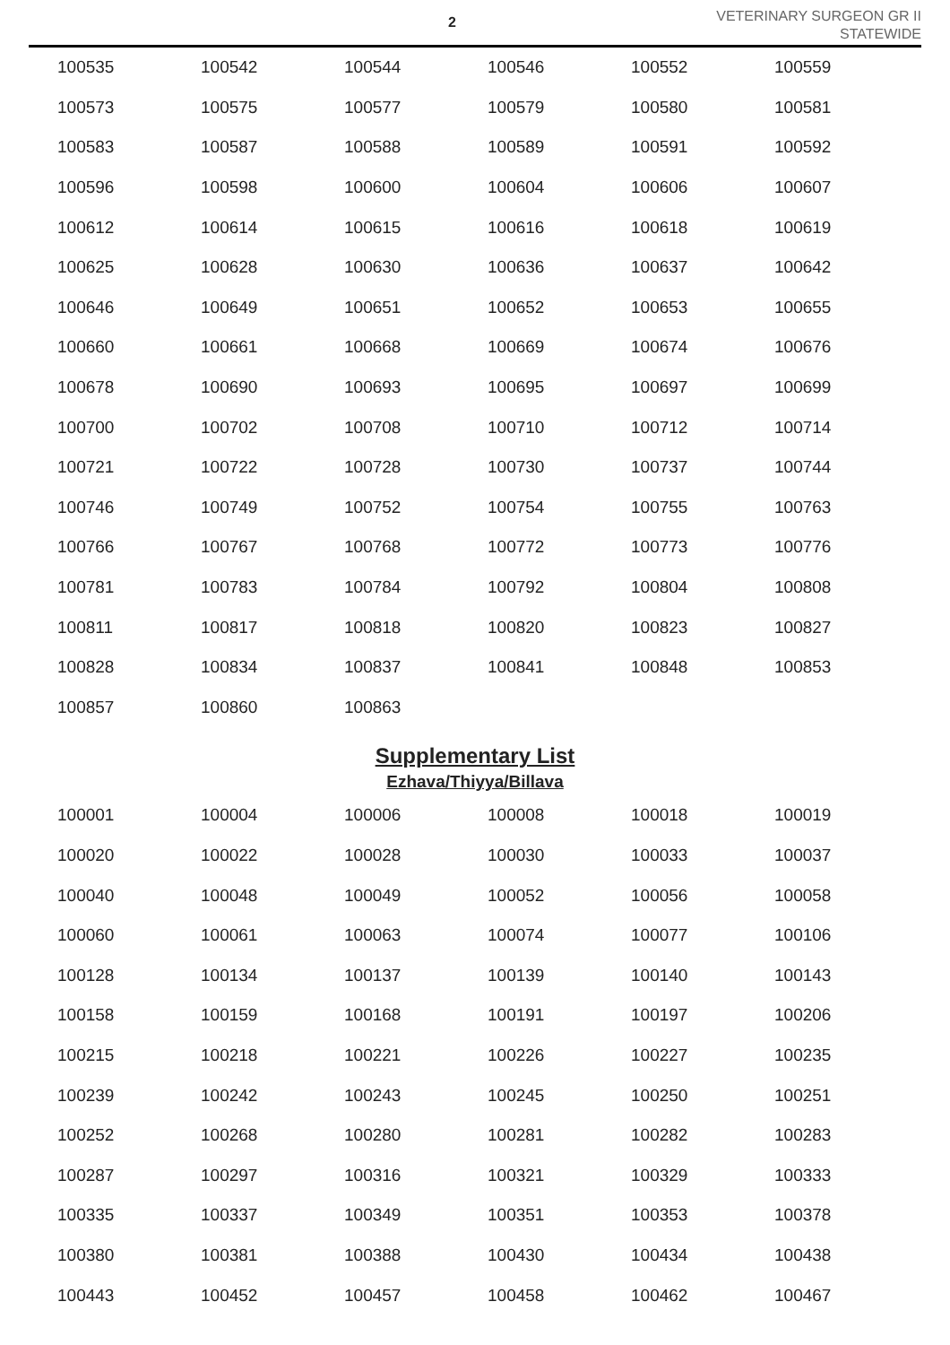2
VETERINARY SURGEON GR II
STATEWIDE
| 100535 | 100542 | 100544 | 100546 | 100552 | 100559 |
| 100573 | 100575 | 100577 | 100579 | 100580 | 100581 |
| 100583 | 100587 | 100588 | 100589 | 100591 | 100592 |
| 100596 | 100598 | 100600 | 100604 | 100606 | 100607 |
| 100612 | 100614 | 100615 | 100616 | 100618 | 100619 |
| 100625 | 100628 | 100630 | 100636 | 100637 | 100642 |
| 100646 | 100649 | 100651 | 100652 | 100653 | 100655 |
| 100660 | 100661 | 100668 | 100669 | 100674 | 100676 |
| 100678 | 100690 | 100693 | 100695 | 100697 | 100699 |
| 100700 | 100702 | 100708 | 100710 | 100712 | 100714 |
| 100721 | 100722 | 100728 | 100730 | 100737 | 100744 |
| 100746 | 100749 | 100752 | 100754 | 100755 | 100763 |
| 100766 | 100767 | 100768 | 100772 | 100773 | 100776 |
| 100781 | 100783 | 100784 | 100792 | 100804 | 100808 |
| 100811 | 100817 | 100818 | 100820 | 100823 | 100827 |
| 100828 | 100834 | 100837 | 100841 | 100848 | 100853 |
| 100857 | 100860 | 100863 | | | |
Supplementary List
Ezhava/Thiyya/Billava
| 100001 | 100004 | 100006 | 100008 | 100018 | 100019 |
| 100020 | 100022 | 100028 | 100030 | 100033 | 100037 |
| 100040 | 100048 | 100049 | 100052 | 100056 | 100058 |
| 100060 | 100061 | 100063 | 100074 | 100077 | 100106 |
| 100128 | 100134 | 100137 | 100139 | 100140 | 100143 |
| 100158 | 100159 | 100168 | 100191 | 100197 | 100206 |
| 100215 | 100218 | 100221 | 100226 | 100227 | 100235 |
| 100239 | 100242 | 100243 | 100245 | 100250 | 100251 |
| 100252 | 100268 | 100280 | 100281 | 100282 | 100283 |
| 100287 | 100297 | 100316 | 100321 | 100329 | 100333 |
| 100335 | 100337 | 100349 | 100351 | 100353 | 100378 |
| 100380 | 100381 | 100388 | 100430 | 100434 | 100438 |
| 100443 | 100452 | 100457 | 100458 | 100462 | 100467 |